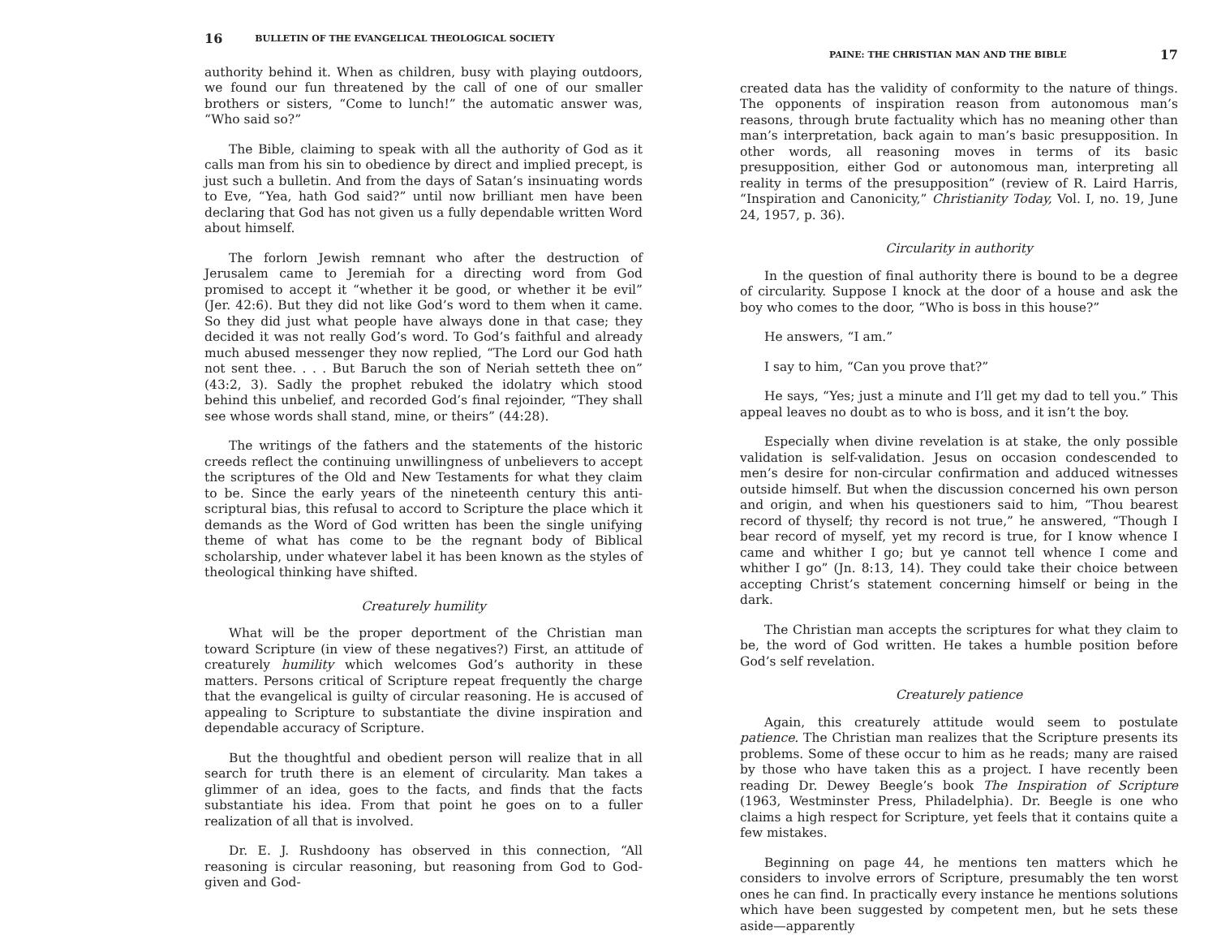16 BULLETIN OF THE EVANGELICAL THEOLOGICAL SOCIETY
authority behind it. When as children, busy with playing outdoors, we found our fun threatened by the call of one of our smaller brothers or sisters, “Come to lunch!” the automatic answer was, “Who said so?”
The Bible, claiming to speak with all the authority of God as it calls man from his sin to obedience by direct and implied precept, is just such a bulletin. And from the days of Satan’s insinuating words to Eve, “Yea, hath God said?” until now brilliant men have been declaring that God has not given us a fully dependable written Word about himself.
The forlorn Jewish remnant who after the destruction of Jerusalem came to Jeremiah for a directing word from God promised to accept it “whether it be good, or whether it be evil” (Jer. 42:6). But they did not like God’s word to them when it came. So they did just what people have always done in that case; they decided it was not really God’s word. To God’s faithful and already much abused messenger they now replied, “The Lord our God hath not sent thee. . . . But Baruch the son of Neriah setteth thee on” (43:2, 3). Sadly the prophet rebuked the idolatry which stood behind this unbelief, and recorded God’s final rejoinder, “They shall see whose words shall stand, mine, or theirs” (44:28).
The writings of the fathers and the statements of the historic creeds reflect the continuing unwillingness of unbelievers to accept the scriptures of the Old and New Testaments for what they claim to be. Since the early years of the nineteenth century this anti-scriptural bias, this refusal to accord to Scripture the place which it demands as the Word of God written has been the single unifying theme of what has come to be the regnant body of Biblical scholarship, under whatever label it has been known as the styles of theological thinking have shifted.
Creaturely humility
What will be the proper deportment of the Christian man toward Scripture (in view of these negatives?) First, an attitude of creaturely humility which welcomes God’s authority in these matters. Persons critical of Scripture repeat frequently the charge that the evangelical is guilty of circular reasoning. He is accused of appealing to Scripture to substantiate the divine inspiration and dependable accuracy of Scripture.
But the thoughtful and obedient person will realize that in all search for truth there is an element of circularity. Man takes a glimmer of an idea, goes to the facts, and finds that the facts substantiate his idea. From that point he goes on to a fuller realization of all that is involved.
Dr. E. J. Rushdoony has observed in this connection, “All reasoning is circular reasoning, but reasoning from God to God-given and God-
PAINE: THE CHRISTIAN MAN AND THE BIBLE 17
created data has the validity of conformity to the nature of things. The opponents of inspiration reason from autonomous man’s reasons, through brute factuality which has no meaning other than man’s interpretation, back again to man’s basic presupposition. In other words, all reasoning moves in terms of its basic presupposition, either God or autonomous man, interpreting all reality in terms of the presupposition” (review of R. Laird Harris, “Inspiration and Canonicity,” Christianity Today, Vol. I, no. 19, June 24, 1957, p. 36).
Circularity in authority
In the question of final authority there is bound to be a degree of circularity. Suppose I knock at the door of a house and ask the boy who comes to the door, “Who is boss in this house?”
He answers, “I am.”
I say to him, “Can you prove that?”
He says, “Yes; just a minute and I’ll get my dad to tell you.” This appeal leaves no doubt as to who is boss, and it isn’t the boy.
Especially when divine revelation is at stake, the only possible validation is self-validation. Jesus on occasion condescended to men’s desire for non-circular confirmation and adduced witnesses outside himself. But when the discussion concerned his own person and origin, and when his questioners said to him, “Thou bearest record of thyself; thy record is not true,” he answered, “Though I bear record of myself, yet my record is true, for I know whence I came and whither I go; but ye cannot tell whence I come and whither I go” (Jn. 8:13, 14). They could take their choice between accepting Christ’s statement concerning himself or being in the dark.
The Christian man accepts the scriptures for what they claim to be, the word of God written. He takes a humble position before God’s self revelation.
Creaturely patience
Again, this creaturely attitude would seem to postulate patience. The Christian man realizes that the Scripture presents its problems. Some of these occur to him as he reads; many are raised by those who have taken this as a project. I have recently been reading Dr. Dewey Beegle’s book The Inspiration of Scripture (1963, Westminster Press, Philadelphia). Dr. Beegle is one who claims a high respect for Scripture, yet feels that it contains quite a few mistakes.
Beginning on page 44, he mentions ten matters which he considers to involve errors of Scripture, presumably the ten worst ones he can find. In practically every instance he mentions solutions which have been suggested by competent men, but he sets these aside—apparently